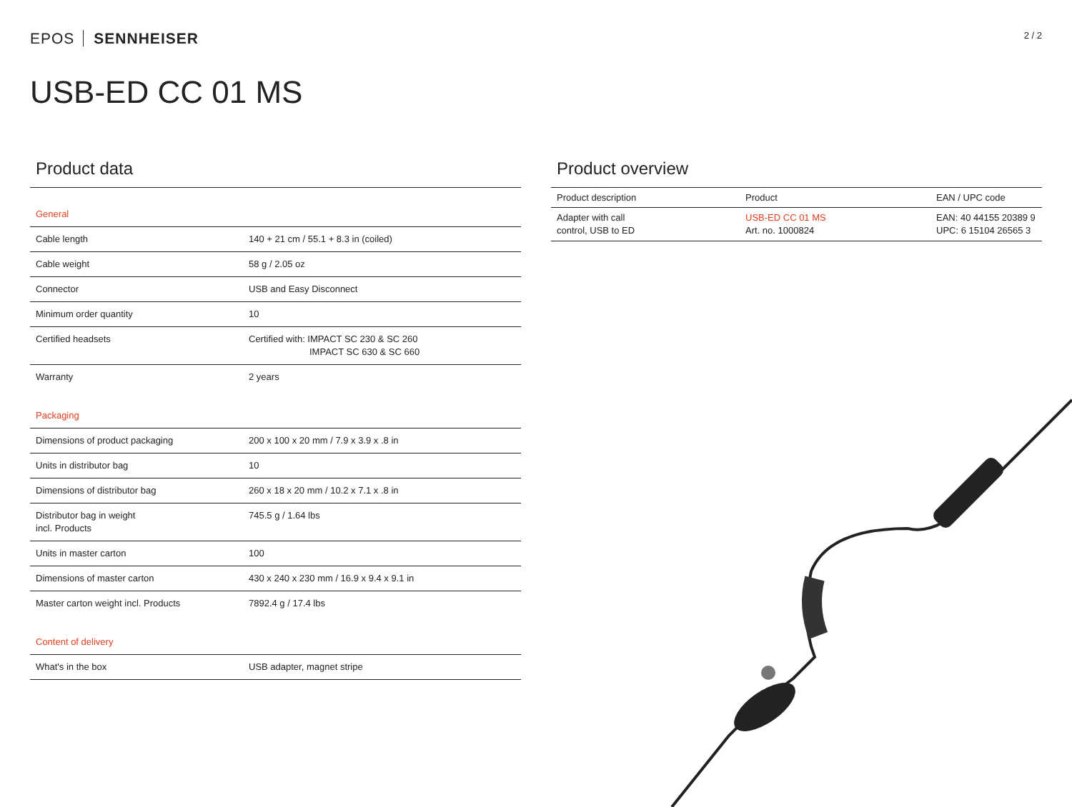EPOS SENNHEISER
2 / 2
USB-ED CC 01 MS
Product data
| General | |
| Cable length | 140 + 21 cm / 55.1 + 8.3 in (coiled) |
| Cable weight | 58 g / 2.05 oz |
| Connector | USB and Easy Disconnect |
| Minimum order quantity | 10 |
| Certified headsets | Certified with: IMPACT SC 230 & SC 260 IMPACT SC 630 & SC 660 |
| Warranty | 2 years |
| Packaging | |
| Dimensions of product packaging | 200 x 100 x 20 mm / 7.9 x 3.9 x .8 in |
| Units in distributor bag | 10 |
| Dimensions of distributor bag | 260 x 18 x 20 mm / 10.2 x 7.1 x .8 in |
| Distributor bag in weight incl. Products | 745.5 g / 1.64 lbs |
| Units in master carton | 100 |
| Dimensions of master carton | 430 x 240 x 230 mm / 16.9 x 9.4 x 9.1 in |
| Master carton weight incl. Products | 7892.4 g / 17.4 lbs |
| Content of delivery | |
| What's in the box | USB adapter, magnet stripe |
Product overview
| Product description | Product | EAN / UPC code |
| --- | --- | --- |
| Adapter with call control, USB to ED | USB-ED CC 01 MS Art. no. 1000824 | EAN: 40 44155 20389 9 UPC: 6 15104 26565 3 |